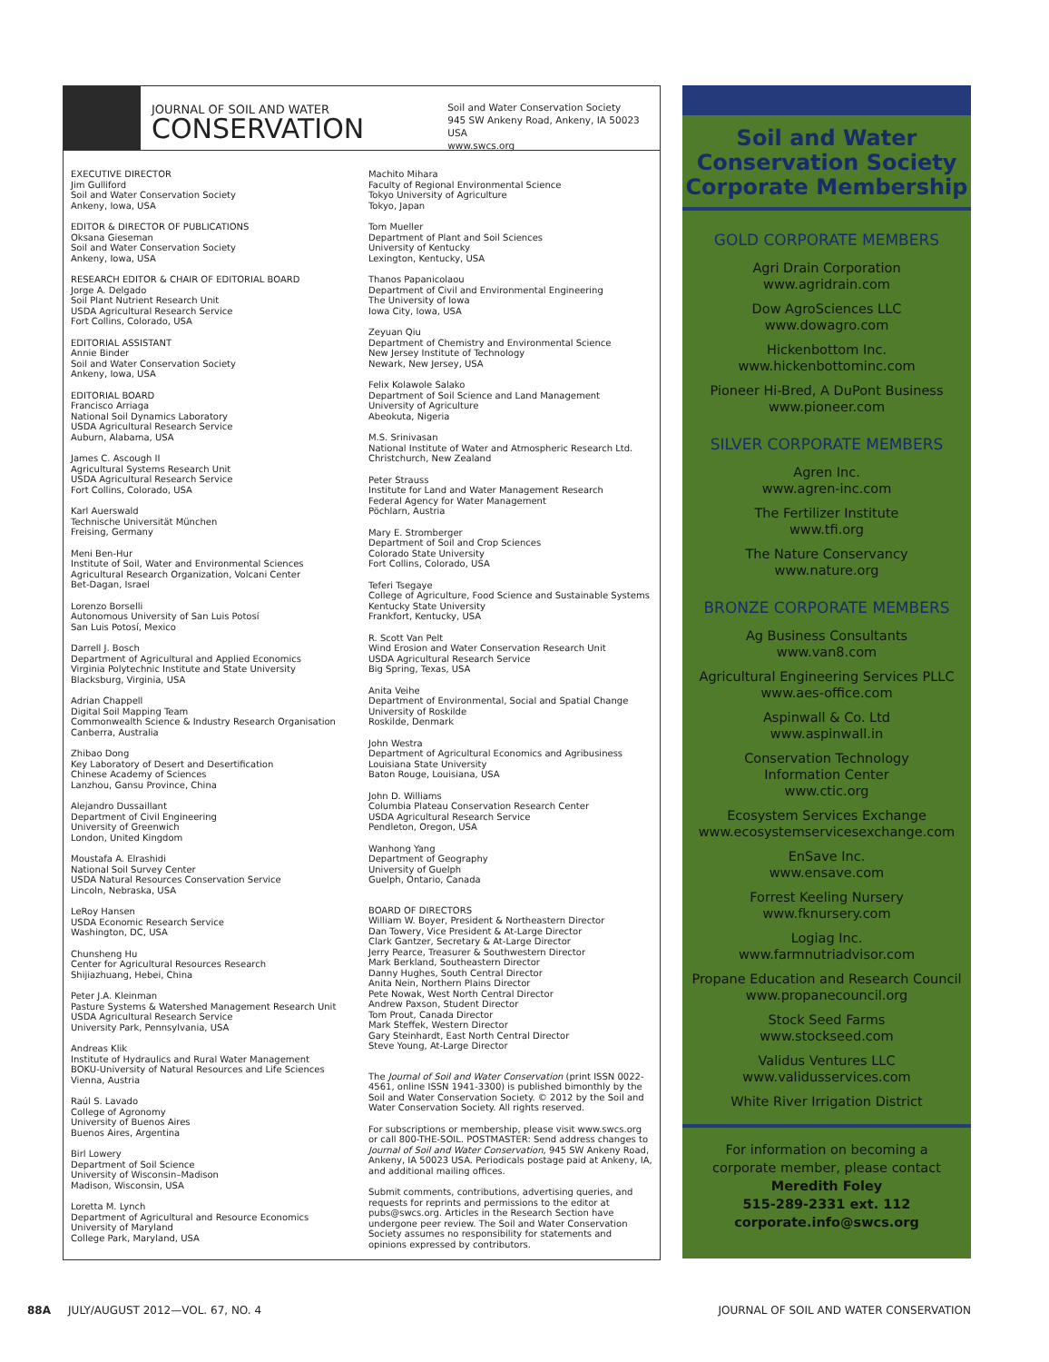JOURNAL OF SOIL AND WATER
CONSERVATION
Soil and Water Conservation Society
945 SW Ankeny Road, Ankeny, IA 50023 USA
www.swcs.org
EXECUTIVE DIRECTOR
Jim Gulliford
Soil and Water Conservation Society
Ankeny, Iowa, USA
EDITOR & DIRECTOR OF PUBLICATIONS
Oksana Gieseman
Soil and Water Conservation Society
Ankeny, Iowa, USA
RESEARCH EDITOR & CHAIR OF EDITORIAL BOARD
Jorge A. Delgado
Soil Plant Nutrient Research Unit
USDA Agricultural Research Service
Fort Collins, Colorado, USA
EDITORIAL ASSISTANT
Annie Binder
Soil and Water Conservation Society
Ankeny, Iowa, USA
EDITORIAL BOARD
Francisco Arriaga
National Soil Dynamics Laboratory
USDA Agricultural Research Service
Auburn, Alabama, USA
James C. Ascough II
Agricultural Systems Research Unit
USDA Agricultural Research Service
Fort Collins, Colorado, USA
Karl Auerswald
Technische Universität München
Freising, Germany
Meni Ben-Hur
Institute of Soil, Water and Environmental Sciences
Agricultural Research Organization, Volcani Center
Bet-Dagan, Israel
Lorenzo Borselli
Autonomous University of San Luis Potosí
San Luis Potosí, Mexico
Darrell J. Bosch
Department of Agricultural and Applied Economics
Virginia Polytechnic Institute and State University
Blacksburg, Virginia, USA
Adrian Chappell
Digital Soil Mapping Team
Commonwealth Science & Industry Research Organisation
Canberra, Australia
Zhibao Dong
Key Laboratory of Desert and Desertification
Chinese Academy of Sciences
Lanzhou, Gansu Province, China
Alejandro Dussaillant
Department of Civil Engineering
University of Greenwich
London, United Kingdom
Moustafa A. Elrashidi
National Soil Survey Center
USDA Natural Resources Conservation Service
Lincoln, Nebraska, USA
LeRoy Hansen
USDA Economic Research Service
Washington, DC, USA
Chunsheng Hu
Center for Agricultural Resources Research
Shijiazhuang, Hebei, China
Peter J.A. Kleinman
Pasture Systems & Watershed Management Research Unit
USDA Agricultural Research Service
University Park, Pennsylvania, USA
Andreas Klik
Institute of Hydraulics and Rural Water Management
BOKU-University of Natural Resources and Life Sciences
Vienna, Austria
Raúl S. Lavado
College of Agronomy
University of Buenos Aires
Buenos Aires, Argentina
Birl Lowery
Department of Soil Science
University of Wisconsin–Madison
Madison, Wisconsin, USA
Loretta M. Lynch
Department of Agricultural and Resource Economics
University of Maryland
College Park, Maryland, USA
Machito Mihara
Faculty of Regional Environmental Science
Tokyo University of Agriculture
Tokyo, Japan
Tom Mueller
Department of Plant and Soil Sciences
University of Kentucky
Lexington, Kentucky, USA
Thanos Papanicolaou
Department of Civil and Environmental Engineering
The University of Iowa
Iowa City, Iowa, USA
Zeyuan Qiu
Department of Chemistry and Environmental Science
New Jersey Institute of Technology
Newark, New Jersey, USA
Felix Kolawole Salako
Department of Soil Science and Land Management
University of Agriculture
Abeokuta, Nigeria
M.S. Srinivasan
National Institute of Water and Atmospheric Research Ltd.
Christchurch, New Zealand
Peter Strauss
Institute for Land and Water Management Research
Federal Agency for Water Management
Pöchlarn, Austria
Mary E. Stromberger
Department of Soil and Crop Sciences
Colorado State University
Fort Collins, Colorado, USA
Teferi Tsegaye
College of Agriculture, Food Science and Sustainable Systems
Kentucky State University
Frankfort, Kentucky, USA
R. Scott Van Pelt
Wind Erosion and Water Conservation Research Unit
USDA Agricultural Research Service
Big Spring, Texas, USA
Anita Veihe
Department of Environmental, Social and Spatial Change
University of Roskilde
Roskilde, Denmark
John Westra
Department of Agricultural Economics and Agribusiness
Louisiana State University
Baton Rouge, Louisiana, USA
John D. Williams
Columbia Plateau Conservation Research Center
USDA Agricultural Research Service
Pendleton, Oregon, USA
Wanhong Yang
Department of Geography
University of Guelph
Guelph, Ontario, Canada
BOARD OF DIRECTORS
William W. Boyer, President & Northeastern Director
Dan Towery, Vice President & At-Large Director
Clark Gantzer, Secretary & At-Large Director
Jerry Pearce, Treasurer & Southwestern Director
Mark Berkland, Southeastern Director
Danny Hughes, South Central Director
Anita Nein, Northern Plains Director
Pete Nowak, West North Central Director
Andrew Paxson, Student Director
Tom Prout, Canada Director
Mark Steffek, Western Director
Gary Steinhardt, East North Central Director
Steve Young, At-Large Director
The Journal of Soil and Water Conservation (print ISSN 0022-4561, online ISSN 1941-3300) is published bimonthly by the Soil and Water Conservation Society. © 2012 by the Soil and Water Conservation Society. All rights reserved.
For subscriptions or membership, please visit www.swcs.org or call 800-THE-SOIL. POSTMASTER: Send address changes to Journal of Soil and Water Conservation, 945 SW Ankeny Road, Ankeny, IA 50023 USA. Periodicals postage paid at Ankeny, IA, and additional mailing offices.
Submit comments, contributions, advertising queries, and requests for reprints and permissions to the editor at pubs@swcs.org. Articles in the Research Section have undergone peer review. The Soil and Water Conservation Society assumes no responsibility for statements and opinions expressed by contributors.
Soil and Water
Conservation Society
Corporate Membership
GOLD CORPORATE MEMBERS
Agri Drain Corporation
www.agridrain.com
Dow AgroSciences LLC
www.dowagro.com
Hickenbottom Inc.
www.hickenbottominc.com
Pioneer Hi-Bred, A DuPont Business
www.pioneer.com
SILVER CORPORATE MEMBERS
Agren Inc.
www.agren-inc.com
The Fertilizer Institute
www.tfi.org
The Nature Conservancy
www.nature.org
BRONZE CORPORATE MEMBERS
Ag Business Consultants
www.van8.com
Agricultural Engineering Services PLLC
www.aes-office.com
Aspinwall & Co. Ltd
www.aspinwall.in
Conservation Technology
Information Center
www.ctic.org
Ecosystem Services Exchange
www.ecosystemservicesexchange.com
EnSave Inc.
www.ensave.com
Forrest Keeling Nursery
www.fknursery.com
Logiag Inc.
www.farmnutriadvisor.com
Propane Education and Research Council
www.propanecouncil.org
Stock Seed Farms
www.stockseed.com
Validus Ventures LLC
www.validusservices.com
White River Irrigation District
For information on becoming a
corporate member, please contact
Meredith Foley
515-289-2331 ext. 112
corporate.info@swcs.org
88A JULY/AUGUST 2012—VOL. 67, NO. 4 JOURNAL OF SOIL AND WATER CONSERVATION